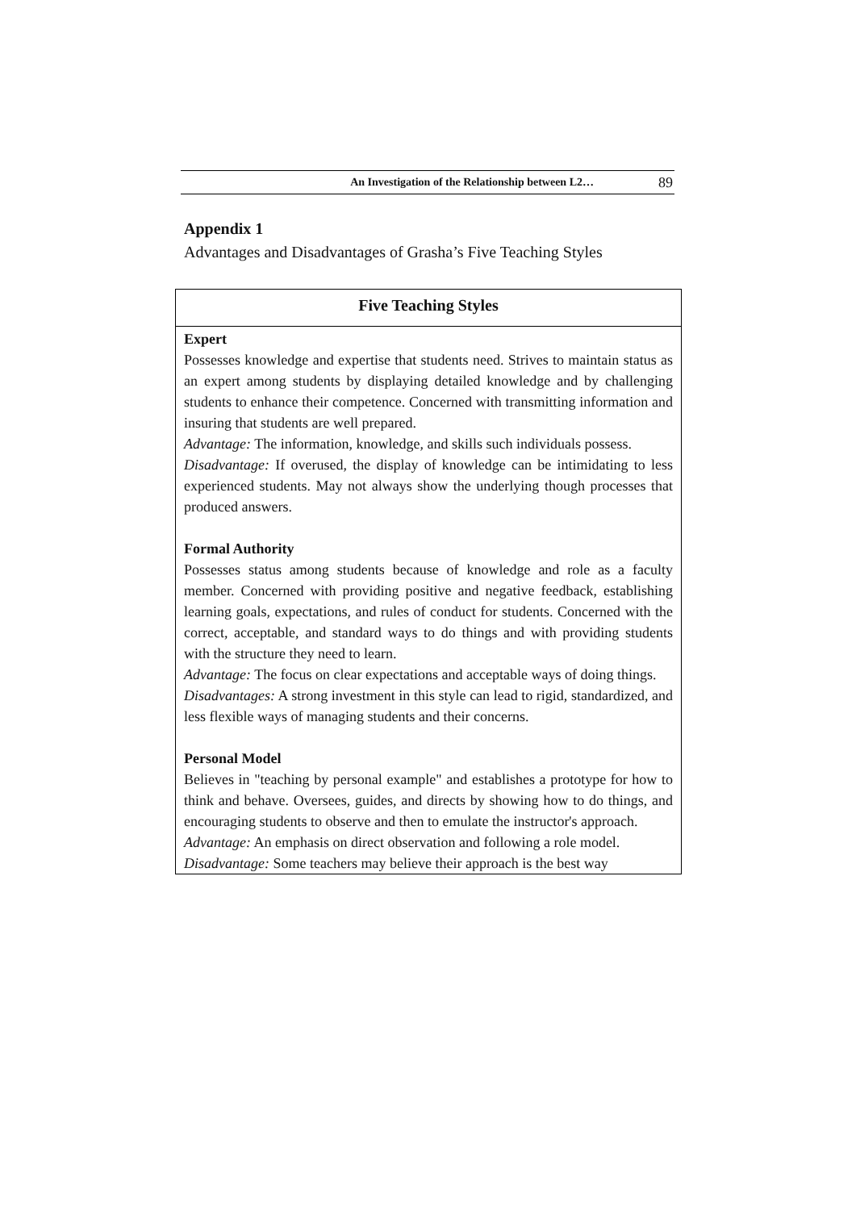An Investigation of the Relationship between L2… 89
Appendix 1
Advantages and Disadvantages of Grasha’s Five Teaching Styles
| Five Teaching Styles |
| --- |
| Expert Possesses knowledge and expertise that students need. Strives to maintain status as an expert among students by displaying detailed knowledge and by challenging students to enhance their competence. Concerned with transmitting information and insuring that students are well prepared. Advantage: The information, knowledge, and skills such individuals possess. Disadvantage: If overused, the display of knowledge can be intimidating to less experienced students. May not always show the underlying though processes that produced answers. Formal Authority Possesses status among students because of knowledge and role as a faculty member. Concerned with providing positive and negative feedback, establishing learning goals, expectations, and rules of conduct for students. Concerned with the correct, acceptable, and standard ways to do things and with providing students with the structure they need to learn. Advantage: The focus on clear expectations and acceptable ways of doing things. Disadvantages: A strong investment in this style can lead to rigid, standardized, and less flexible ways of managing students and their concerns. Personal Model Believes in "teaching by personal example" and establishes a prototype for how to think and behave. Oversees, guides, and directs by showing how to do things, and encouraging students to observe and then to emulate the instructor's approach. Advantage: An emphasis on direct observation and following a role model. Disadvantage: Some teachers may believe their approach is the best way |